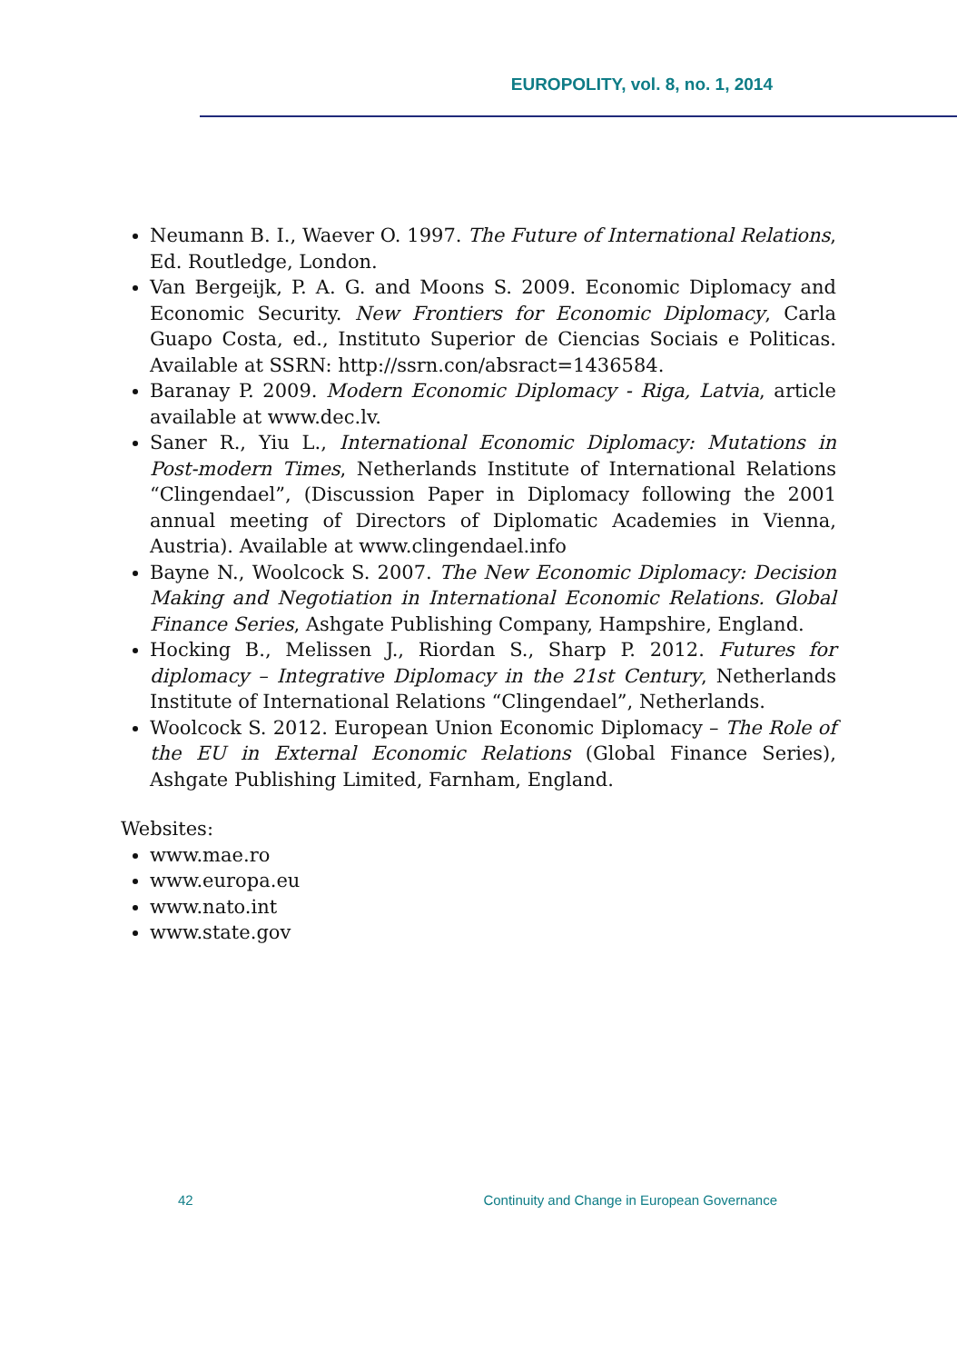EUROPOLITY, vol. 8, no. 1, 2014
Neumann B. I., Waever O. 1997. The Future of International Relations, Ed. Routledge, London.
Van Bergeijk, P. A. G. and Moons S. 2009. Economic Diplomacy and Economic Security. New Frontiers for Economic Diplomacy, Carla Guapo Costa, ed., Instituto Superior de Ciencias Sociais e Politicas. Available at SSRN: http://ssrn.con/absract=1436584.
Baranay P. 2009. Modern Economic Diplomacy - Riga, Latvia, article available at www.dec.lv.
Saner R., Yiu L., International Economic Diplomacy: Mutations in Post-modern Times, Netherlands Institute of International Relations “Clingendael”, (Discussion Paper in Diplomacy following the 2001 annual meeting of Directors of Diplomatic Academies in Vienna, Austria). Available at www.clingendael.info
Bayne N., Woolcock S. 2007. The New Economic Diplomacy: Decision Making and Negotiation in International Economic Relations. Global Finance Series, Ashgate Publishing Company, Hampshire, England.
Hocking B., Melissen J., Riordan S., Sharp P. 2012. Futures for diplomacy – Integrative Diplomacy in the 21st Century, Netherlands Institute of International Relations “Clingendael”, Netherlands.
Woolcock S. 2012. European Union Economic Diplomacy – The Role of the EU in External Economic Relations (Global Finance Series), Ashgate Publishing Limited, Farnham, England.
Websites:
www.mae.ro
www.europa.eu
www.nato.int
www.state.gov
42 Continuity and Change in European Governance